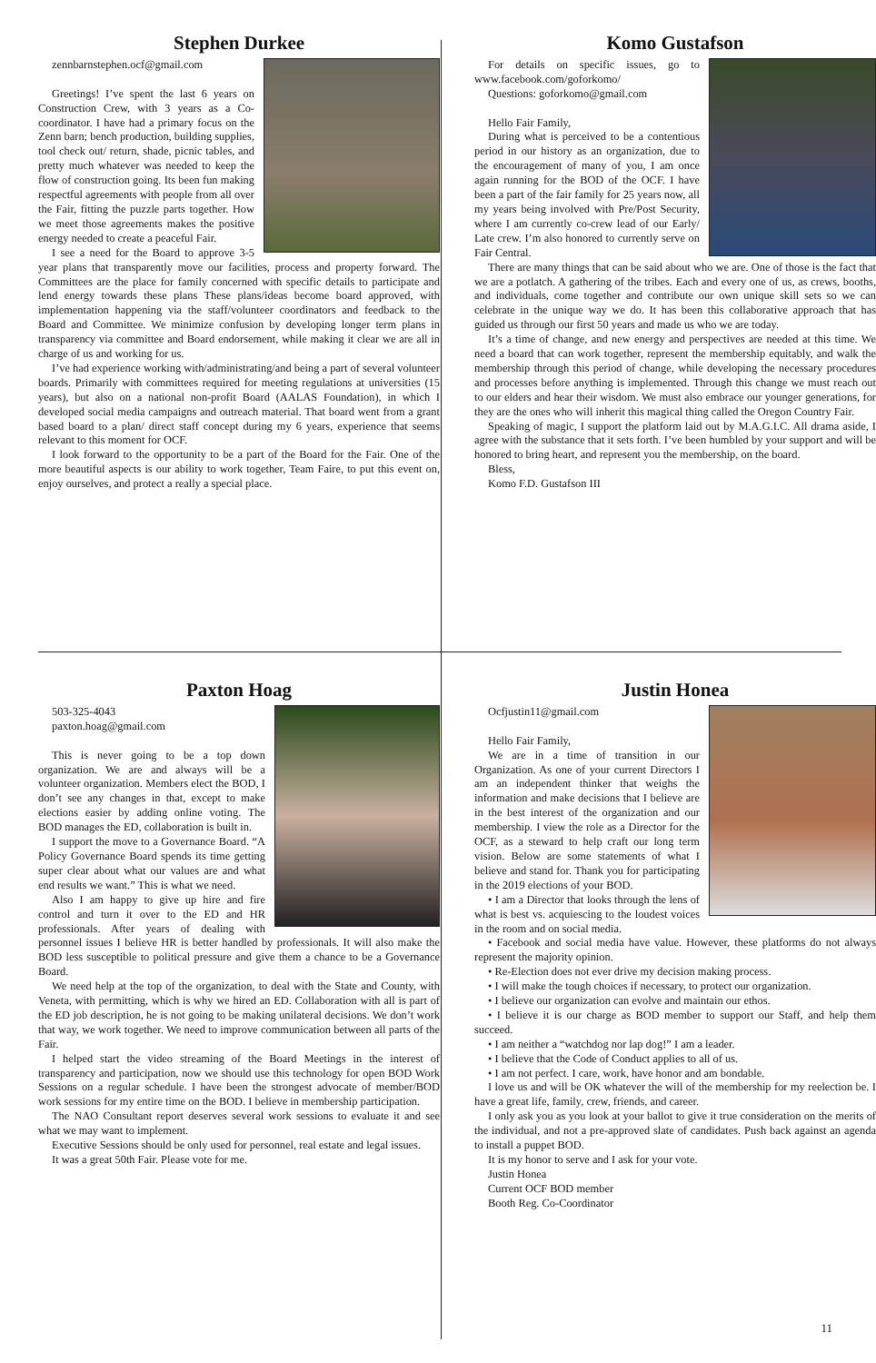Stephen Durkee
zennbarnstephen.ocf@gmail.com
Greetings! I’ve spent the last 6 years on Construction Crew, with 3 years as a Co- coordinator. I have had a primary focus on the Zenn barn; bench production, building supplies, tool check out/ return, shade, picnic tables, and pretty much whatever was needed to keep the flow of construction going. Its been fun making respectful agreements with people from all over the Fair, fitting the puzzle parts together. How we meet those agreements makes the positive energy needed to create a peaceful Fair.
I see a need for the Board to approve 3-5 year plans that transparently move our facilities, process and property forward. The Committees are the place for family concerned with specific details to participate and lend energy towards these plans These plans/ideas become board approved, with implementation happening via the staff/volunteer coordinators and feedback to the Board and Committee. We minimize confusion by developing longer term plans in transparency via committee and Board endorsement, while making it clear we are all in charge of us and working for us.
I’ve had experience working with/administrating/and being a part of several volunteer boards. Primarily with committees required for meeting regulations at universities (15 years), but also on a national non-profit Board (AALAS Foundation), in which I developed social media campaigns and outreach material. That board went from a grant based board to a plan/ direct staff concept during my 6 years, experience that seems relevant to this moment for OCF.
I look forward to the opportunity to be a part of the Board for the Fair. One of the more beautiful aspects is our ability to work together, Team Faire, to put this event on, enjoy ourselves, and protect a really a special place.
Komo Gustafson
For details on specific issues, go to www.facebook.com/goforkomo/
Questions: goforkomo@gmail.com
Hello Fair Family,
During what is perceived to be a contentious period in our history as an organization, due to the encouragement of many of you, I am once again running for the BOD of the OCF. I have been a part of the fair family for 25 years now, all my years being involved with Pre/Post Security, where I am currently co-crew lead of our Early/ Late crew. I’m also honored to currently serve on Fair Central.
There are many things that can be said about who we are. One of those is the fact that we are a potlatch. A gathering of the tribes. Each and every one of us, as crews, booths, and individuals, come together and contribute our own unique skill sets so we can celebrate in the unique way we do. It has been this collaborative approach that has guided us through our first 50 years and made us who we are today.
It’s a time of change, and new energy and perspectives are needed at this time. We need a board that can work together, represent the membership equitably, and walk the membership through this period of change, while developing the necessary procedures and processes before anything is implemented. Through this change we must reach out to our elders and hear their wisdom. We must also embrace our younger generations, for they are the ones who will inherit this magical thing called the Oregon Country Fair.
Speaking of magic, I support the platform laid out by M.A.G.I.C. All drama aside, I agree with the substance that it sets forth. I’ve been humbled by your support and will be honored to bring heart, and represent you the membership, on the board.
Bless,
Komo F.D. Gustafson III
Paxton Hoag
503-325-4043
paxton.hoag@gmail.com
This is never going to be a top down organization. We are and always will be a volunteer organization. Members elect the BOD, I don’t see any changes in that, except to make elections easier by adding online voting. The BOD manages the ED, collaboration is built in.
I support the move to a Governance Board. “A Policy Governance Board spends its time getting super clear about what our values are and what end results we want.” This is what we need.
Also I am happy to give up hire and fire control and turn it over to the ED and HR professionals. After years of dealing with personnel issues I believe HR is better handled by professionals. It will also make the BOD less susceptible to political pressure and give them a chance to be a Governance Board.
We need help at the top of the organization, to deal with the State and County, with Veneta, with permitting, which is why we hired an ED. Collaboration with all is part of the ED job description, he is not going to be making unilateral decisions. We don’t work that way, we work together. We need to improve communication between all parts of the Fair.
I helped start the video streaming of the Board Meetings in the interest of transparency and participation, now we should use this technology for open BOD Work Sessions on a regular schedule. I have been the strongest advocate of member/BOD work sessions for my entire time on the BOD. I believe in membership participation.
The NAO Consultant report deserves several work sessions to evaluate it and see what we may want to implement.
Executive Sessions should be only used for personnel, real estate and legal issues.
It was a great 50th Fair. Please vote for me.
Justin Honea
Ocfjustin11@gmail.com
Hello Fair Family,
We are in a time of transition in our Organization. As one of your current Directors I am an independent thinker that weighs the information and make decisions that I believe are in the best interest of the organization and our membership. I view the role as a Director for the OCF, as a steward to help craft our long term vision. Below are some statements of what I believe and stand for. Thank you for participating in the 2019 elections of your BOD.
• I am a Director that looks through the lens of what is best vs. acquiescing to the loudest voices in the room and on social media.
• Facebook and social media have value. However, these platforms do not always represent the majority opinion.
• Re-Election does not ever drive my decision making process.
• I will make the tough choices if necessary, to protect our organization.
• I believe our organization can evolve and maintain our ethos.
• I believe it is our charge as BOD member to support our Staff, and help them succeed.
• I am neither a “watchdog nor lap dog!” I am a leader.
• I believe that the Code of Conduct applies to all of us.
• I am not perfect. I care, work, have honor and am bondable.
I love us and will be OK whatever the will of the membership for my reelection be. I have a great life, family, crew, friends, and career.
I only ask you as you look at your ballot to give it true consideration on the merits of the individual, and not a pre-approved slate of candidates. Push back against an agenda to install a puppet BOD.
It is my honor to serve and I ask for your vote.
Justin Honea
Current OCF BOD member
Booth Reg. Co-Coordinator
11